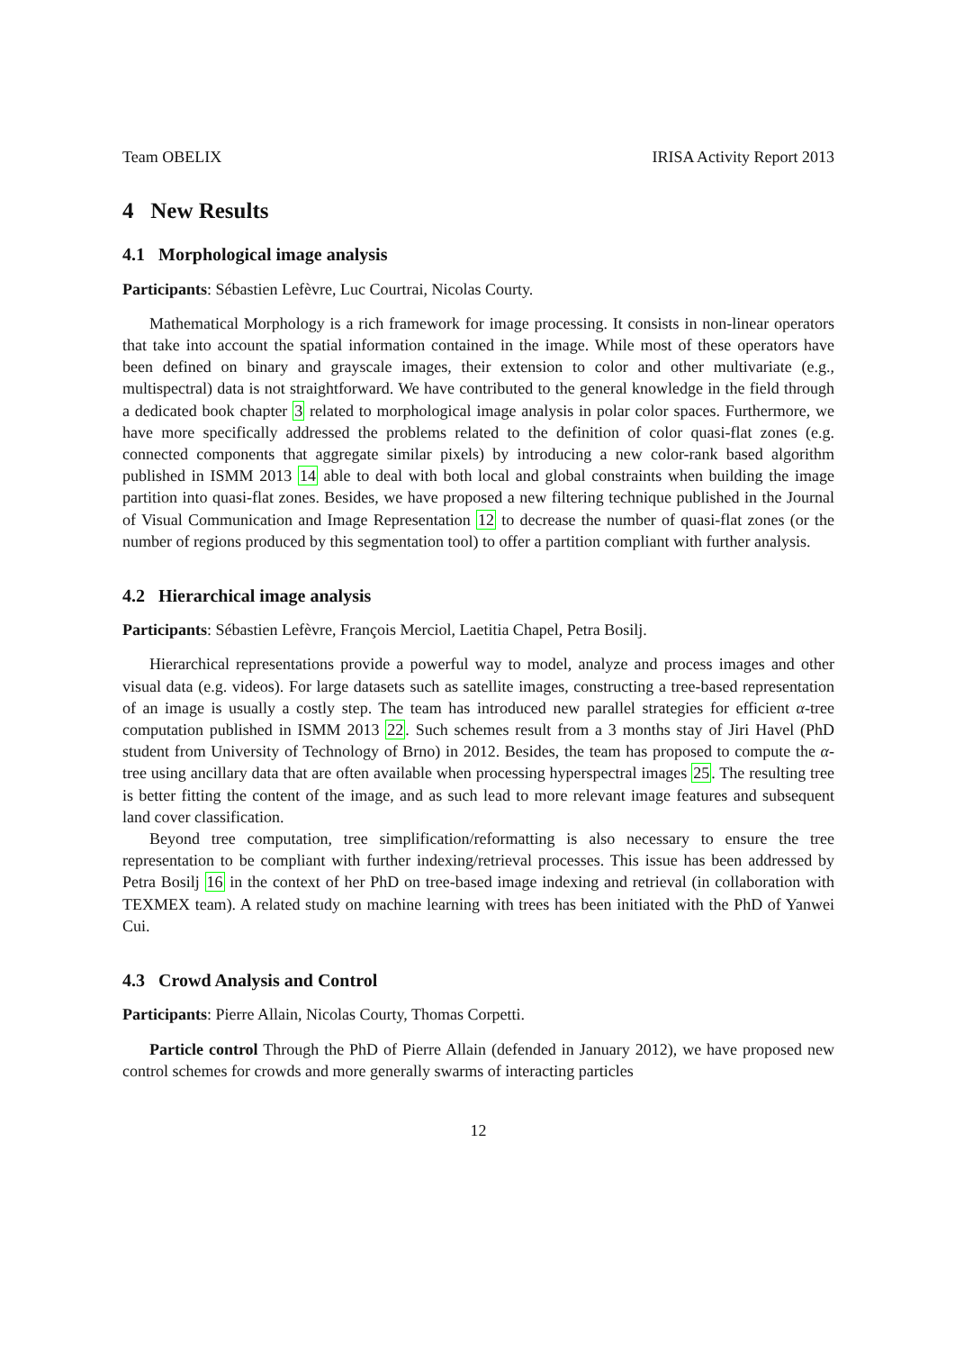Team OBELIX IRISA Activity Report 2013
4 New Results
4.1 Morphological image analysis
Participants: Sébastien Lefèvre, Luc Courtrai, Nicolas Courty.
Mathematical Morphology is a rich framework for image processing. It consists in non-linear operators that take into account the spatial information contained in the image. While most of these operators have been defined on binary and grayscale images, their extension to color and other multivariate (e.g., multispectral) data is not straightforward. We have contributed to the general knowledge in the field through a dedicated book chapter 3 related to morphological image analysis in polar color spaces. Furthermore, we have more specifically addressed the problems related to the definition of color quasi-flat zones (e.g. connected components that aggregate similar pixels) by introducing a new color-rank based algorithm published in ISMM 2013 14 able to deal with both local and global constraints when building the image partition into quasi-flat zones. Besides, we have proposed a new filtering technique published in the Journal of Visual Communication and Image Representation 12 to decrease the number of quasi-flat zones (or the number of regions produced by this segmentation tool) to offer a partition compliant with further analysis.
4.2 Hierarchical image analysis
Participants: Sébastien Lefèvre, François Merciol, Laetitia Chapel, Petra Bosilj.
Hierarchical representations provide a powerful way to model, analyze and process images and other visual data (e.g. videos). For large datasets such as satellite images, constructing a tree-based representation of an image is usually a costly step. The team has introduced new parallel strategies for efficient α-tree computation published in ISMM 2013 22. Such schemes result from a 3 months stay of Jiri Havel (PhD student from University of Technology of Brno) in 2012. Besides, the team has proposed to compute the α-tree using ancillary data that are often available when processing hyperspectral images 25. The resulting tree is better fitting the content of the image, and as such lead to more relevant image features and subsequent land cover classification.
Beyond tree computation, tree simplification/reformatting is also necessary to ensure the tree representation to be compliant with further indexing/retrieval processes. This issue has been addressed by Petra Bosilj 16 in the context of her PhD on tree-based image indexing and retrieval (in collaboration with TEXMEX team). A related study on machine learning with trees has been initiated with the PhD of Yanwei Cui.
4.3 Crowd Analysis and Control
Participants: Pierre Allain, Nicolas Courty, Thomas Corpetti.
Particle control Through the PhD of Pierre Allain (defended in January 2012), we have proposed new control schemes for crowds and more generally swarms of interacting particles
12